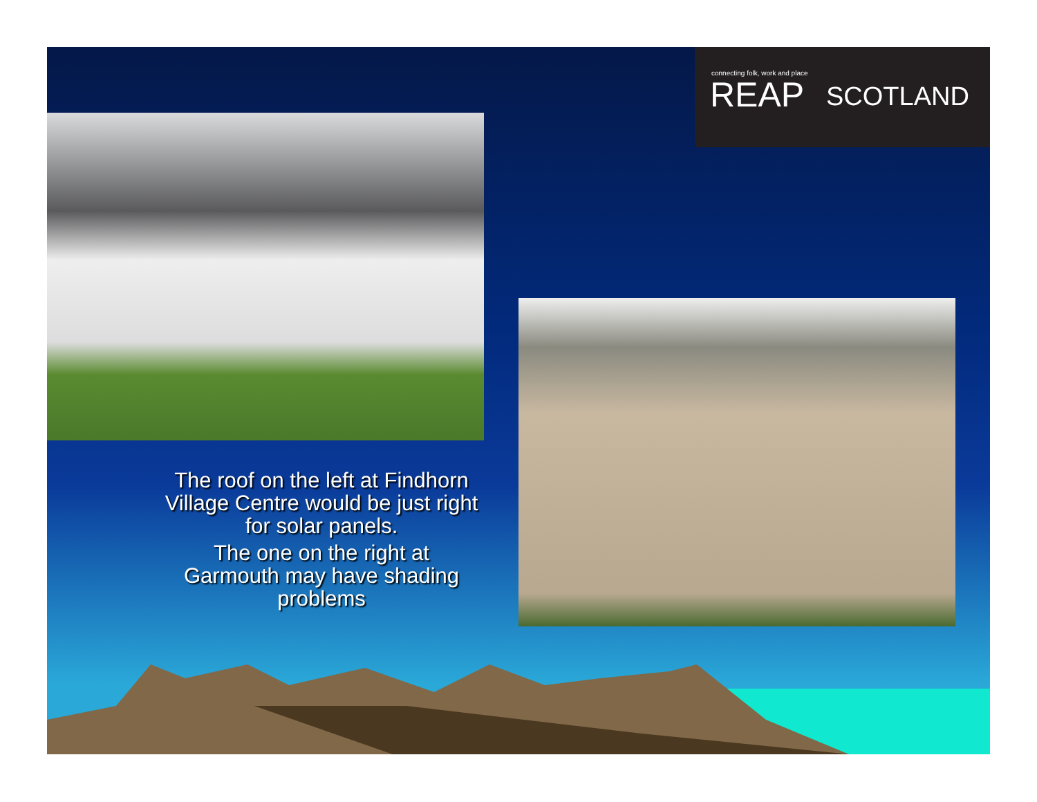connecting folk, work and place
REAP SCOTLAND
The roof on the left at Findhorn Village Centre would be just right for solar panels.
The one on the right at Garmouth may have shading problems